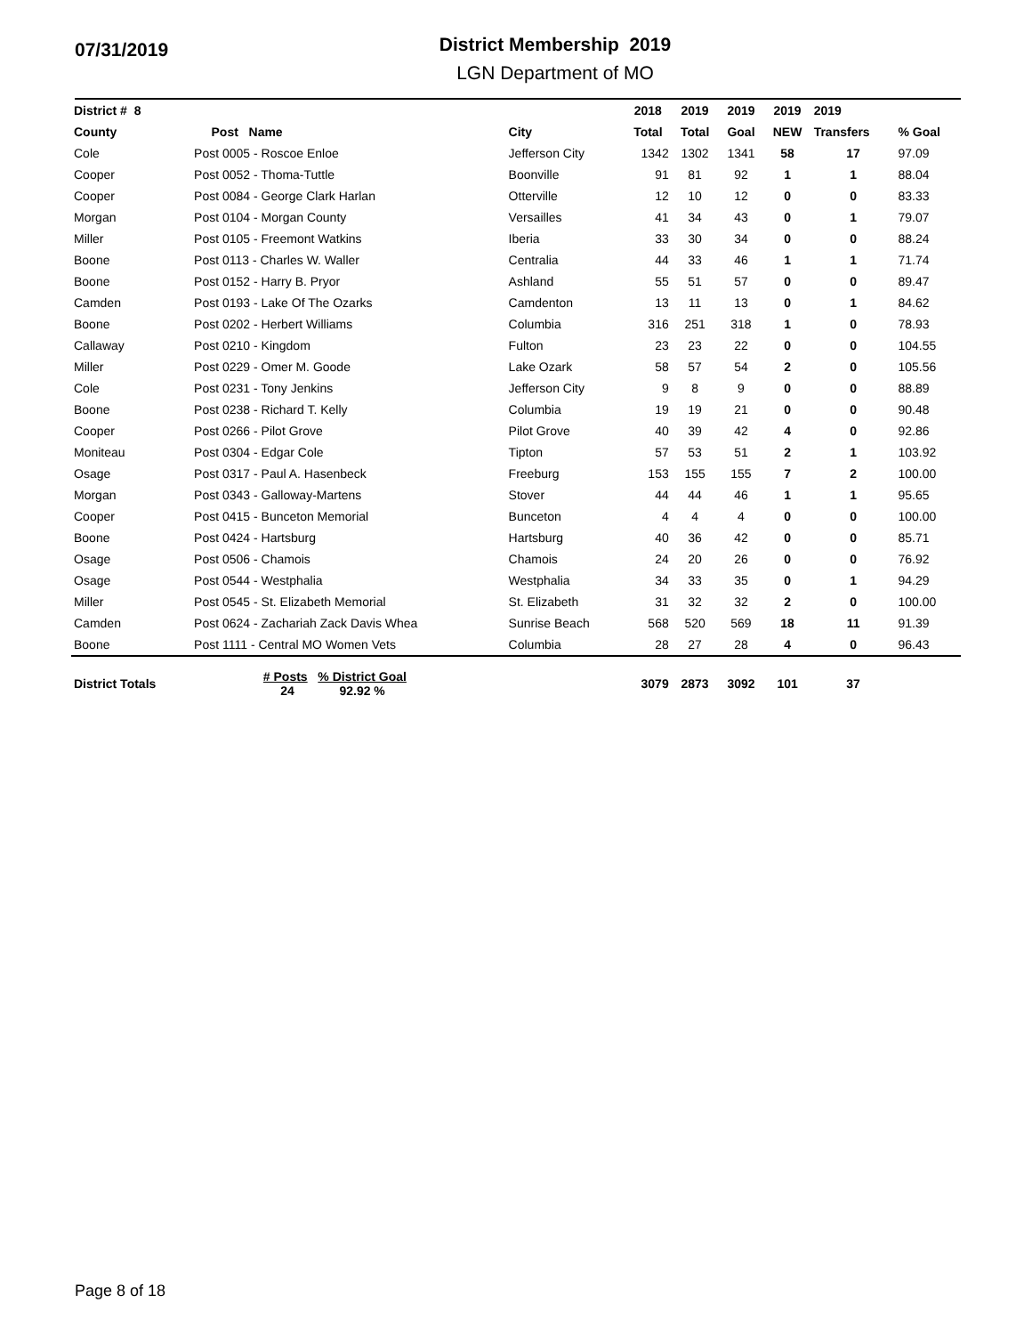07/31/2019
District Membership 2019
LGN Department of MO
| District # 8 | | | 2018 | 2019 | 2019 | 2019 | 2019 | |
| --- | --- | --- | --- | --- | --- | --- | --- | --- |
| County | Post Name | City | Total | Total | Goal | NEW | Transfers | % Goal |
| Cole | Post 0005 - Roscoe Enloe | Jefferson City | 1342 | 1302 | 1341 | 58 | 17 | 97.09 |
| Cooper | Post 0052 - Thoma-Tuttle | Boonville | 91 | 81 | 92 | 1 | 1 | 88.04 |
| Cooper | Post 0084 - George Clark Harlan | Otterville | 12 | 10 | 12 | 0 | 0 | 83.33 |
| Morgan | Post 0104 - Morgan County | Versailles | 41 | 34 | 43 | 0 | 1 | 79.07 |
| Miller | Post 0105 - Freemont Watkins | Iberia | 33 | 30 | 34 | 0 | 0 | 88.24 |
| Boone | Post 0113 - Charles W. Waller | Centralia | 44 | 33 | 46 | 1 | 1 | 71.74 |
| Boone | Post 0152 - Harry B. Pryor | Ashland | 55 | 51 | 57 | 0 | 0 | 89.47 |
| Camden | Post 0193 - Lake Of The Ozarks | Camdenton | 13 | 11 | 13 | 0 | 1 | 84.62 |
| Boone | Post 0202 - Herbert Williams | Columbia | 316 | 251 | 318 | 1 | 0 | 78.93 |
| Callaway | Post 0210 - Kingdom | Fulton | 23 | 23 | 22 | 0 | 0 | 104.55 |
| Miller | Post 0229 - Omer M. Goode | Lake Ozark | 58 | 57 | 54 | 2 | 0 | 105.56 |
| Cole | Post 0231 - Tony Jenkins | Jefferson City | 9 | 8 | 9 | 0 | 0 | 88.89 |
| Boone | Post 0238 - Richard T. Kelly | Columbia | 19 | 19 | 21 | 0 | 0 | 90.48 |
| Cooper | Post 0266 - Pilot Grove | Pilot Grove | 40 | 39 | 42 | 4 | 0 | 92.86 |
| Moniteau | Post 0304 - Edgar Cole | Tipton | 57 | 53 | 51 | 2 | 1 | 103.92 |
| Osage | Post 0317 - Paul A. Hasenbeck | Freeburg | 153 | 155 | 155 | 7 | 2 | 100.00 |
| Morgan | Post 0343 - Galloway-Martens | Stover | 44 | 44 | 46 | 1 | 1 | 95.65 |
| Cooper | Post 0415 - Bunceton Memorial | Bunceton | 4 | 4 | 4 | 0 | 0 | 100.00 |
| Boone | Post 0424 - Hartsburg | Hartsburg | 40 | 36 | 42 | 0 | 0 | 85.71 |
| Osage | Post 0506 - Chamois | Chamois | 24 | 20 | 26 | 0 | 0 | 76.92 |
| Osage | Post 0544 - Westphalia | Westphalia | 34 | 33 | 35 | 0 | 1 | 94.29 |
| Miller | Post 0545 - St. Elizabeth Memorial | St. Elizabeth | 31 | 32 | 32 | 2 | 0 | 100.00 |
| Camden | Post 0624 - Zachariah Zack Davis Whea | Sunrise Beach | 568 | 520 | 569 | 18 | 11 | 91.39 |
| Boone | Post 1111 - Central MO Women Vets | Columbia | 28 | 27 | 28 | 4 | 0 | 96.43 |
| District Totals | # Posts % District Goal 24 92.92 % | | 3079 | 2873 | 3092 | 101 | 37 | |
Page 8 of 18